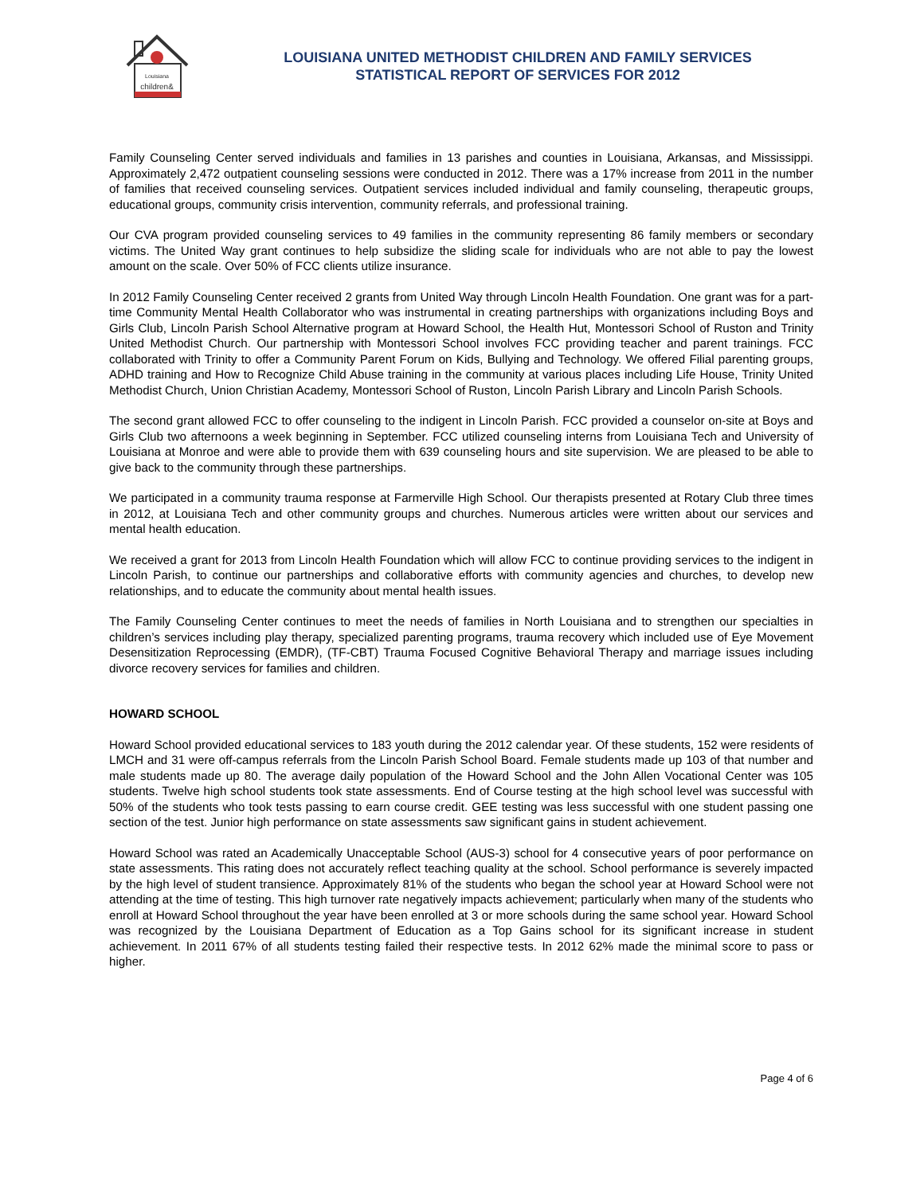Louisiana
children&
LOUISIANA UNITED METHODIST CHILDREN AND FAMILY SERVICES
STATISTICAL REPORT OF SERVICES FOR 2012
Family Counseling Center served individuals and families in 13 parishes and counties in Louisiana, Arkansas, and Mississippi. Approximately 2,472 outpatient counseling sessions were conducted in 2012. There was a 17% increase from 2011 in the number of families that received counseling services. Outpatient services included individual and family counseling, therapeutic groups, educational groups, community crisis intervention, community referrals, and professional training.
Our CVA program provided counseling services to 49 families in the community representing 86 family members or secondary victims. The United Way grant continues to help subsidize the sliding scale for individuals who are not able to pay the lowest amount on the scale. Over 50% of FCC clients utilize insurance.
In 2012 Family Counseling Center received 2 grants from United Way through Lincoln Health Foundation. One grant was for a part-time Community Mental Health Collaborator who was instrumental in creating partnerships with organizations including Boys and Girls Club, Lincoln Parish School Alternative program at Howard School, the Health Hut, Montessori School of Ruston and Trinity United Methodist Church. Our partnership with Montessori School involves FCC providing teacher and parent trainings. FCC collaborated with Trinity to offer a Community Parent Forum on Kids, Bullying and Technology. We offered Filial parenting groups, ADHD training and How to Recognize Child Abuse training in the community at various places including Life House, Trinity United Methodist Church, Union Christian Academy, Montessori School of Ruston, Lincoln Parish Library and Lincoln Parish Schools.
The second grant allowed FCC to offer counseling to the indigent in Lincoln Parish. FCC provided a counselor on-site at Boys and Girls Club two afternoons a week beginning in September. FCC utilized counseling interns from Louisiana Tech and University of Louisiana at Monroe and were able to provide them with 639 counseling hours and site supervision. We are pleased to be able to give back to the community through these partnerships.
We participated in a community trauma response at Farmerville High School. Our therapists presented at Rotary Club three times in 2012, at Louisiana Tech and other community groups and churches. Numerous articles were written about our services and mental health education.
We received a grant for 2013 from Lincoln Health Foundation which will allow FCC to continue providing services to the indigent in Lincoln Parish, to continue our partnerships and collaborative efforts with community agencies and churches, to develop new relationships, and to educate the community about mental health issues.
The Family Counseling Center continues to meet the needs of families in North Louisiana and to strengthen our specialties in children’s services including play therapy, specialized parenting programs, trauma recovery which included use of Eye Movement Desensitization Reprocessing (EMDR), (TF-CBT) Trauma Focused Cognitive Behavioral Therapy and marriage issues including divorce recovery services for families and children.
HOWARD SCHOOL
Howard School provided educational services to 183 youth during the 2012 calendar year. Of these students, 152 were residents of LMCH and 31 were off-campus referrals from the Lincoln Parish School Board. Female students made up 103 of that number and male students made up 80. The average daily population of the Howard School and the John Allen Vocational Center was 105 students. Twelve high school students took state assessments. End of Course testing at the high school level was successful with 50% of the students who took tests passing to earn course credit. GEE testing was less successful with one student passing one section of the test. Junior high performance on state assessments saw significant gains in student achievement.
Howard School was rated an Academically Unacceptable School (AUS-3) school for 4 consecutive years of poor performance on state assessments. This rating does not accurately reflect teaching quality at the school. School performance is severely impacted by the high level of student transience. Approximately 81% of the students who began the school year at Howard School were not attending at the time of testing. This high turnover rate negatively impacts achievement; particularly when many of the students who enroll at Howard School throughout the year have been enrolled at 3 or more schools during the same school year. Howard School was recognized by the Louisiana Department of Education as a Top Gains school for its significant increase in student achievement. In 2011 67% of all students testing failed their respective tests. In 2012 62% made the minimal score to pass or higher.
Page 4 of 6